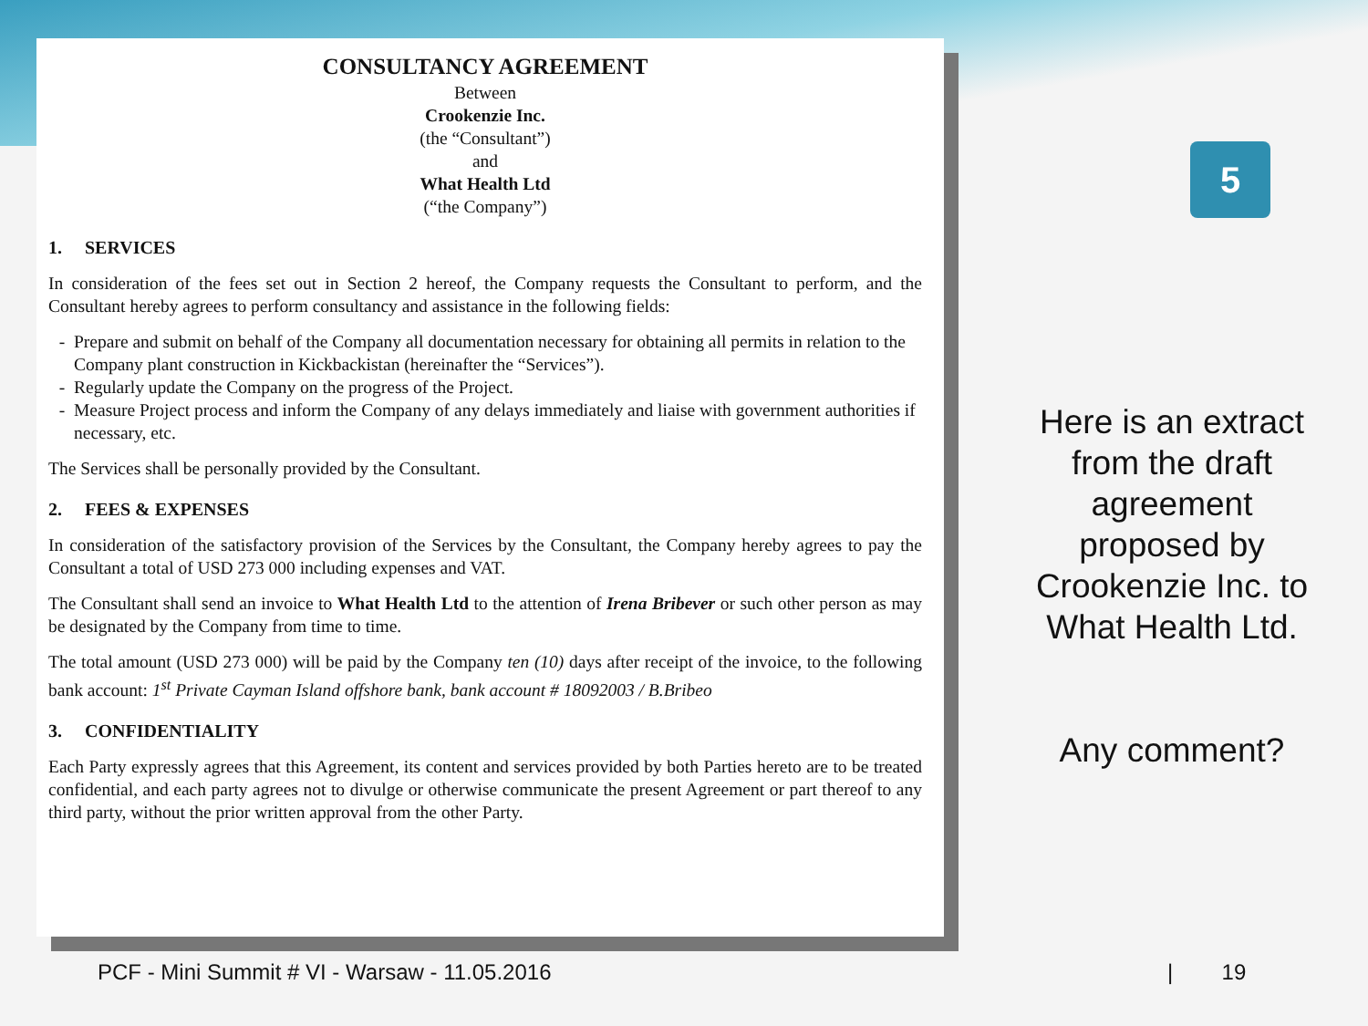CONSULTANCY AGREEMENT
Between
Crookenzie Inc.
(the “Consultant”)
and
What Health Ltd
(“the Company”)
1. SERVICES
In consideration of the fees set out in Section 2 hereof, the Company requests the Consultant to perform, and the Consultant hereby agrees to perform consultancy and assistance in the following fields:
Prepare and submit on behalf of the Company all documentation necessary for obtaining all permits in relation to the Company plant construction in Kickbackistan (hereinafter the “Services”).
Regularly update the Company on the progress of the Project.
Measure Project process and inform the Company of any delays immediately and liaise with government authorities if necessary, etc.
The Services shall be personally provided by the Consultant.
2. FEES & EXPENSES
In consideration of the satisfactory provision of the Services by the Consultant, the Company hereby agrees to pay the Consultant a total of USD 273 000 including expenses and VAT.
The Consultant shall send an invoice to What Health Ltd to the attention of Irena Bribever or such other person as may be designated by the Company from time to time.
The total amount (USD 273 000) will be paid by the Company ten (10) days after receipt of the invoice, to the following bank account: 1<sup>st</sup> Private Cayman Island offshore bank, bank account # 18092003 / B.Bribeo
3. CONFIDENTIALITY
Each Party expressly agrees that this Agreement, its content and services provided by both Parties hereto are to be treated confidential, and each party agrees not to divulge or otherwise communicate the present Agreement or part thereof to any third party, without the prior written approval from the other Party.
5
Here is an extract from the draft agreement proposed by Crookenzie Inc. to What Health Ltd.
Any comment?
PCF - Mini Summit # VI - Warsaw - 11.05.2016
| 19